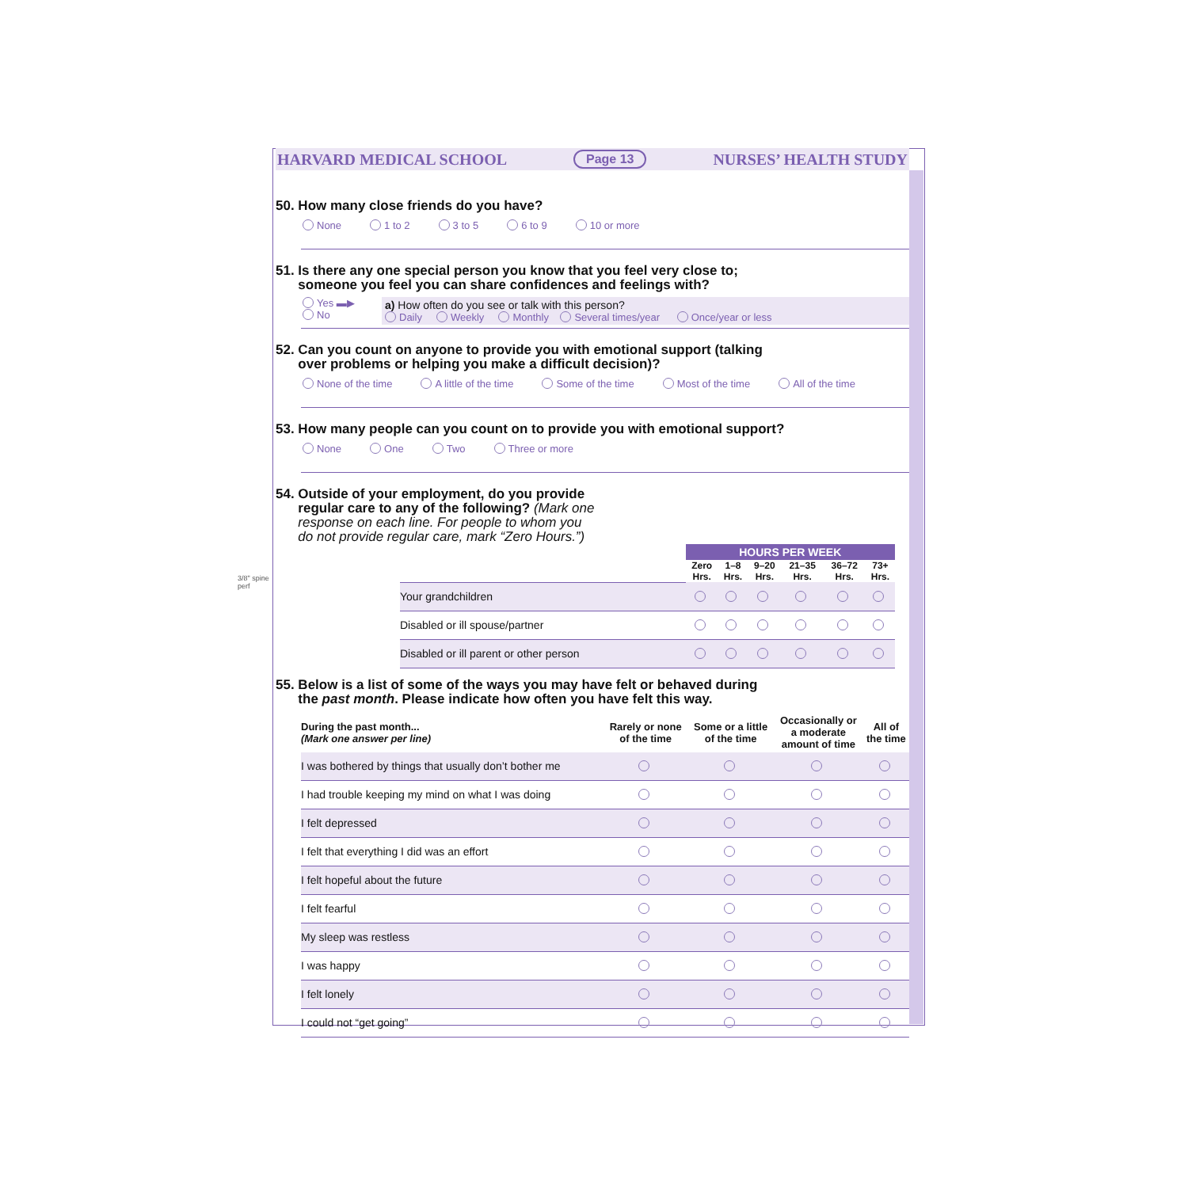HARVARD MEDICAL SCHOOL Page 13 NURSES’ HEALTH STUDY
50. How many close friends do you have?
None 1 to 2 3 to 5 6 to 9 10 or more
51. Is there any one special person you know that you feel very close to;
someone you feel you can share confidences and feelings with?
Yes ▬▶
No
a) How often do you see or talk with this person?
Daily Weekly Monthly Several times/year Once/year or less
52. Can you count on anyone to provide you with emotional support (talking
over problems or helping you make a difficult decision)?
None of the time A little of the time Some of the time Most of the time All of the time
53. How many people can you count on to provide you with emotional support?
None One Two Three or more
54. Outside of your employment, do you provide
regular care to any of the following? (Mark one
response on each line. For people to whom you
do not provide regular care, mark “Zero Hours.”)
| | HOURS PER WEEK | | | | | |
| --- | --- | --- | --- | --- | --- | --- |
| | Zero Hrs. | 1–8 Hrs. | 9–20 Hrs. | 21–35 Hrs. | 36–72 Hrs. | 73+ Hrs. |
| Your grandchildren | | | | | | |
| Disabled or ill spouse/partner | | | | | | |
| Disabled or ill parent or other person | | | | | | |
55. Below is a list of some of the ways you may have felt or behaved during
the past month. Please indicate how often you have felt this way.
| During the past month... (Mark one answer per line) | Rarely or none of the time | Some or a little of the time | Occasionally or a moderate amount of time | All of the time |
| I was bothered by things that usually don’t bother me | | | | |
| I had trouble keeping my mind on what I was doing | | | | |
| I felt depressed | | | | |
| I felt that everything I did was an effort | | | | |
| I felt hopeful about the future | | | | |
| I felt fearful | | | | |
| My sleep was restless | | | | |
| I was happy | | | | |
| I felt lonely | | | | |
| I could not “get going” | | | | |
3/8" spine
perf